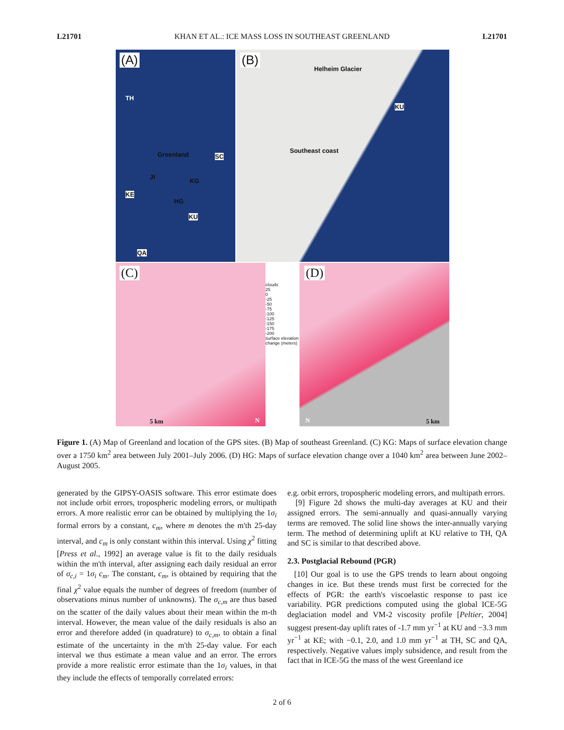L21701 KHAN ET AL.: ICE MASS LOSS IN SOUTHEAST GREENLAND L21701
(A)
TH
Greenland SC
JI
KG
KE
HG
KU
QA
(B)
Helheim Glacier
KU
Southeast coast
(C)
5 km N
clouds
25
0
-25
-50
-75
-100
-125
-150
-175
-200
surface elevation change (meters)
(D)
N 5 km
Figure 1. (A) Map of Greenland and location of the GPS sites. (B) Map of southeast Greenland. (C) KG: Maps of surface elevation change over a 1750 km<sup>2</sup> area between July 2001–July 2006. (D) HG: Maps of surface elevation change over a 1040 km<sup>2</sup> area between June 2002–August 2005.
generated by the GIPSY-OASIS software. This error estimate does not include orbit errors, tropospheric modeling errors, or multipath errors. A more realistic error can be obtained by multiplying the 1σ<sub>i</sub> formal errors by a constant, c<sub>m</sub>, where m denotes the m'th 25-day interval, and c<sub>m</sub> is only constant within this interval. Using χ<sup>2</sup> fitting [Press et al., 1992] an average value is fit to the daily residuals within the m'th interval, after assigning each daily residual an error of σ<sub>c,i</sub> = 1σ<sub>i</sub> c<sub>m</sub>. The constant, c<sub>m</sub>, is obtained by requiring that the final χ<sup>2</sup> value equals the number of degrees of freedom (number of observations minus number of unknowns). The σ<sub>c,m</sub> are thus based on the scatter of the daily values about their mean within the m-th interval. However, the mean value of the daily residuals is also an error and therefore added (in quadrature) to σ<sub>c,m</sub>, to obtain a final estimate of the uncertainty in the m'th 25-day value. For each interval we thus estimate a mean value and an error. The errors provide a more realistic error estimate than the 1σ<sub>i</sub> values, in that they include the effects of temporally correlated errors:
e.g. orbit errors, tropospheric modeling errors, and multipath errors.
[9] Figure 2d shows the multi-day averages at KU and their assigned errors. The semi-annually and quasi-annually varying terms are removed. The solid line shows the inter-annually varying term. The method of determining uplift at KU relative to TH, QA and SC is similar to that described above.
2.3. Postglacial Rebound (PGR)
[10] Our goal is to use the GPS trends to learn about ongoing changes in ice. But these trends must first be corrected for the effects of PGR: the earth's viscoelastic response to past ice variability. PGR predictions computed using the global ICE-5G deglaciation model and VM-2 viscosity profile [Peltier, 2004] suggest present-day uplift rates of -1.7 mm yr<sup>−1</sup> at KU and −3.3 mm yr<sup>−1</sup> at KE; with −0.1, 2.0, and 1.0 mm yr<sup>−1</sup> at TH, SC and QA, respectively. Negative values imply subsidence, and result from the fact that in ICE-5G the mass of the west Greenland ice
2 of 6